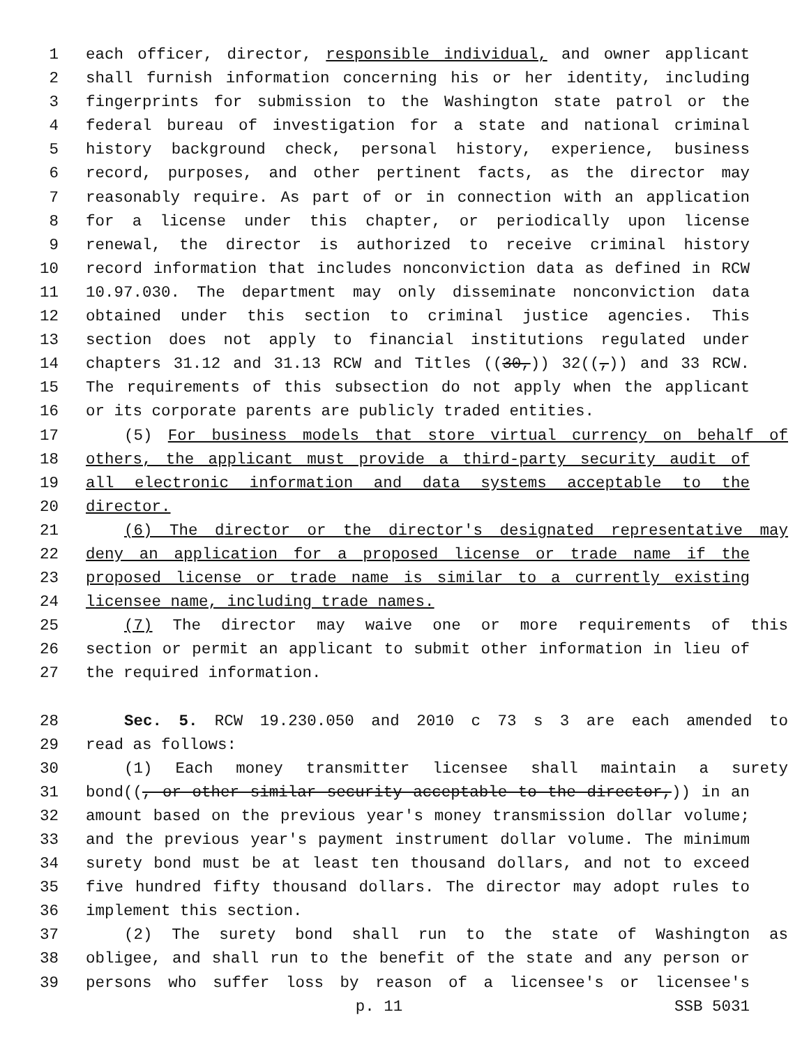1 each officer, director, responsible individual, and owner applicant
2 shall furnish information concerning his or her identity, including
3 fingerprints for submission to the Washington state patrol or the
4 federal bureau of investigation for a state and national criminal
5 history background check, personal history, experience, business
6 record, purposes, and other pertinent facts, as the director may
7 reasonably require. As part of or in connection with an application
8 for a license under this chapter, or periodically upon license
9 renewal, the director is authorized to receive criminal history
10 record information that includes nonconviction data as defined in RCW
11 10.97.030. The department may only disseminate nonconviction data
12 obtained under this section to criminal justice agencies. This
13 section does not apply to financial institutions regulated under
14 chapters 31.12 and 31.13 RCW and Titles ((30,)) 32((,)) and 33 RCW.
15 The requirements of this subsection do not apply when the applicant
16 or its corporate parents are publicly traded entities.
17 (5) For business models that store virtual currency on behalf of
18 others, the applicant must provide a third-party security audit of
19 all electronic information and data systems acceptable to the
20 director.
21 (6) The director or the director's designated representative may
22 deny an application for a proposed license or trade name if the
23 proposed license or trade name is similar to a currently existing
24 licensee name, including trade names.
25 (7) The director may waive one or more requirements of this
26 section or permit an applicant to submit other information in lieu of
27 the required information.
28 Sec. 5. RCW 19.230.050 and 2010 c 73 s 3 are each amended to
29 read as follows:
30 (1) Each money transmitter licensee shall maintain a surety
31 bond((, or other similar security acceptable to the director,)) in an
32 amount based on the previous year's money transmission dollar volume;
33 and the previous year's payment instrument dollar volume. The minimum
34 surety bond must be at least ten thousand dollars, and not to exceed
35 five hundred fifty thousand dollars. The director may adopt rules to
36 implement this section.
37 (2) The surety bond shall run to the state of Washington as
38 obligee, and shall run to the benefit of the state and any person or
39 persons who suffer loss by reason of a licensee's or licensee's
p. 11 SSB 5031